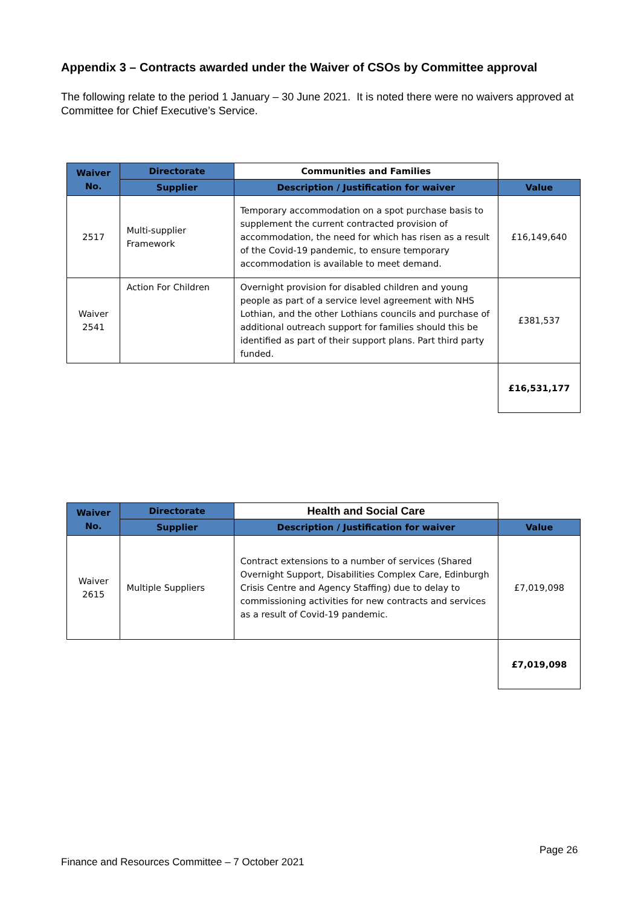Appendix 3 – Contracts awarded under the Waiver of CSOs by Committee approval
The following relate to the period 1 January – 30 June 2021. It is noted there were no waivers approved at Committee for Chief Executive’s Service.
| Waiver No. | Directorate | Communities and Families | |
| | Supplier | Description / Justification for waiver | Value |
| 2517 | Multi-supplier Framework | Temporary accommodation on a spot purchase basis to supplement the current contracted provision of accommodation, the need for which has risen as a result of the Covid-19 pandemic, to ensure temporary accommodation is available to meet demand. | £16,149,640 |
| Waiver 2541 | Action For Children | Overnight provision for disabled children and young people as part of a service level agreement with NHS Lothian, and the other Lothians councils and purchase of additional outreach support for families should this be identified as part of their support plans. Part third party funded. | £381,537 |
| | | | £16,531,177 |
| Waiver No. | Directorate | Health and Social Care | |
| | Supplier | Description / Justification for waiver | Value |
| Waiver 2615 | Multiple Suppliers | Contract extensions to a number of services (Shared Overnight Support, Disabilities Complex Care, Edinburgh Crisis Centre and Agency Staffing) due to delay to commissioning activities for new contracts and services as a result of Covid-19 pandemic. | £7,019,098 |
| | | | £7,019,098 |
Page 26
Finance and Resources Committee – 7 October 2021